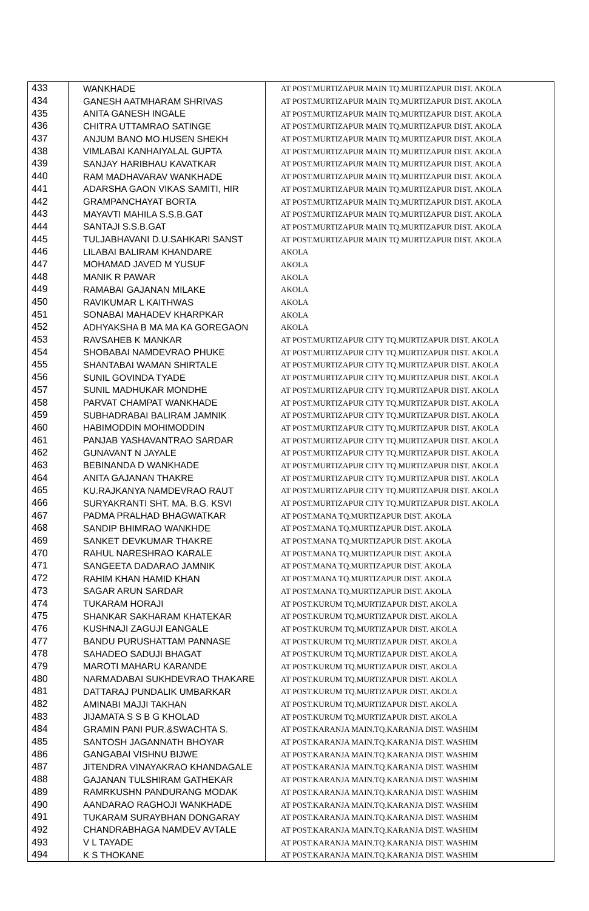| 433 | WANKHADE | AT POST.MURTIZAPUR MAIN TQ.MURTIZAPUR DIST. AKOLA |
| 434 | GANESH AATMHARAM SHRIVAS | AT POST.MURTIZAPUR MAIN TQ.MURTIZAPUR DIST. AKOLA |
| 435 | ANITA GANESH INGALE | AT POST.MURTIZAPUR MAIN TQ.MURTIZAPUR DIST. AKOLA |
| 436 | CHITRA UTTAMRAO SATINGE | AT POST.MURTIZAPUR MAIN TQ.MURTIZAPUR DIST. AKOLA |
| 437 | ANJUM BANO MO.HUSEN SHEKH | AT POST.MURTIZAPUR MAIN TQ.MURTIZAPUR DIST. AKOLA |
| 438 | VIMLABAI KANHAIYALAL GUPTA | AT POST.MURTIZAPUR MAIN TQ.MURTIZAPUR DIST. AKOLA |
| 439 | SANJAY HARIBHAU KAVATKAR | AT POST.MURTIZAPUR MAIN TQ.MURTIZAPUR DIST. AKOLA |
| 440 | RAM MADHAVARAV WANKHADE | AT POST.MURTIZAPUR MAIN TQ.MURTIZAPUR DIST. AKOLA |
| 441 | ADARSHA GAON VIKAS SAMITI, HIR | AT POST.MURTIZAPUR MAIN TQ.MURTIZAPUR DIST. AKOLA |
| 442 | GRAMPANCHAYAT BORTA | AT POST.MURTIZAPUR MAIN TQ.MURTIZAPUR DIST. AKOLA |
| 443 | MAYAVTI MAHILA S.S.B.GAT | AT POST.MURTIZAPUR MAIN TQ.MURTIZAPUR DIST. AKOLA |
| 444 | SANTAJI S.S.B.GAT | AT POST.MURTIZAPUR MAIN TQ.MURTIZAPUR DIST. AKOLA |
| 445 | TULJABHAVANI D.U.SAHKARI SANST | AT POST.MURTIZAPUR MAIN TQ.MURTIZAPUR DIST. AKOLA |
| 446 | LILABAI BALIRAM KHANDARE | AKOLA |
| 447 | MOHAMAD JAVED M YUSUF | AKOLA |
| 448 | MANIK R PAWAR | AKOLA |
| 449 | RAMABAI GAJANAN MILAKE | AKOLA |
| 450 | RAVIKUMAR L KAITHWAS | AKOLA |
| 451 | SONABAI MAHADEV KHARPKAR | AKOLA |
| 452 | ADHYAKSHA B MA MA KA GOREGAON | AKOLA |
| 453 | RAVSAHEB K MANKAR | AT POST.MURTIZAPUR CITY TQ.MURTIZAPUR DIST. AKOLA |
| 454 | SHOBABAI NAMDEVRAO PHUKE | AT POST.MURTIZAPUR CITY TQ.MURTIZAPUR DIST. AKOLA |
| 455 | SHANTABAI WAMAN SHIRTALE | AT POST.MURTIZAPUR CITY TQ.MURTIZAPUR DIST. AKOLA |
| 456 | SUNIL GOVINDA TYADE | AT POST.MURTIZAPUR CITY TQ.MURTIZAPUR DIST. AKOLA |
| 457 | SUNIL MADHUKAR MONDHE | AT POST.MURTIZAPUR CITY TQ.MURTIZAPUR DIST. AKOLA |
| 458 | PARVAT CHAMPAT WANKHADE | AT POST.MURTIZAPUR CITY TQ.MURTIZAPUR DIST. AKOLA |
| 459 | SUBHADRABAI BALIRAM JAMNIK | AT POST.MURTIZAPUR CITY TQ.MURTIZAPUR DIST. AKOLA |
| 460 | HABIMODDIN MOHIMODDIN | AT POST.MURTIZAPUR CITY TQ.MURTIZAPUR DIST. AKOLA |
| 461 | PANJAB YASHAVANTRAO SARDAR | AT POST.MURTIZAPUR CITY TQ.MURTIZAPUR DIST. AKOLA |
| 462 | GUNAVANT N JAYALE | AT POST.MURTIZAPUR CITY TQ.MURTIZAPUR DIST. AKOLA |
| 463 | BEBINANDA D WANKHADE | AT POST.MURTIZAPUR CITY TQ.MURTIZAPUR DIST. AKOLA |
| 464 | ANITA GAJANAN THAKRE | AT POST.MURTIZAPUR CITY TQ.MURTIZAPUR DIST. AKOLA |
| 465 | KU.RAJKANYA NAMDEVRAO RAUT | AT POST.MURTIZAPUR CITY TQ.MURTIZAPUR DIST. AKOLA |
| 466 | SURYAKRANTI SHT. MA. B.G. KSVI | AT POST.MURTIZAPUR CITY TQ.MURTIZAPUR DIST. AKOLA |
| 467 | PADMA PRALHAD BHAGWATKAR | AT POST.MANA TQ.MURTIZAPUR DIST. AKOLA |
| 468 | SANDIP BHIMRAO WANKHDE | AT POST.MANA TQ.MURTIZAPUR DIST. AKOLA |
| 469 | SANKET DEVKUMAR THAKRE | AT POST.MANA TQ.MURTIZAPUR DIST. AKOLA |
| 470 | RAHUL NARESHRAO KARALE | AT POST.MANA TQ.MURTIZAPUR DIST. AKOLA |
| 471 | SANGEETA DADARAO JAMNIK | AT POST.MANA TQ.MURTIZAPUR DIST. AKOLA |
| 472 | RAHIM KHAN HAMID KHAN | AT POST.MANA TQ.MURTIZAPUR DIST. AKOLA |
| 473 | SAGAR ARUN SARDAR | AT POST.MANA TQ.MURTIZAPUR DIST. AKOLA |
| 474 | TUKARAM HORAJI | AT POST.KURUM TQ.MURTIZAPUR DIST. AKOLA |
| 475 | SHANKAR SAKHARAM KHATEKAR | AT POST.KURUM TQ.MURTIZAPUR DIST. AKOLA |
| 476 | KUSHNAJI ZAGUJI EANGALE | AT POST.KURUM TQ.MURTIZAPUR DIST. AKOLA |
| 477 | BANDU PURUSHATTAM PANNASE | AT POST.KURUM TQ.MURTIZAPUR DIST. AKOLA |
| 478 | SAHADEO SADUJI BHAGAT | AT POST.KURUM TQ.MURTIZAPUR DIST. AKOLA |
| 479 | MAROTI MAHARU KARANDE | AT POST.KURUM TQ.MURTIZAPUR DIST. AKOLA |
| 480 | NARMADABAI SUKHDEVRAO THAKARE | AT POST.KURUM TQ.MURTIZAPUR DIST. AKOLA |
| 481 | DATTARAJ PUNDALIK UMBARKAR | AT POST.KURUM TQ.MURTIZAPUR DIST. AKOLA |
| 482 | AMINABI MAJJI TAKHAN | AT POST.KURUM TQ.MURTIZAPUR DIST. AKOLA |
| 483 | JIJAMATA S S B G KHOLAD | AT POST.KURUM TQ.MURTIZAPUR DIST. AKOLA |
| 484 | GRAMIN PANI PUR.&SWACHTA S. | AT POST.KARANJA MAIN.TQ.KARANJA DIST. WASHIM |
| 485 | SANTOSH JAGANNATH BHOYAR | AT POST.KARANJA MAIN.TQ.KARANJA DIST. WASHIM |
| 486 | GANGABAI VISHNU BIJWE | AT POST.KARANJA MAIN.TQ.KARANJA DIST. WASHIM |
| 487 | JITENDRA VINAYAKRAO KHANDAGALE | AT POST.KARANJA MAIN.TQ.KARANJA DIST. WASHIM |
| 488 | GAJANAN TULSHIRAM GATHEKAR | AT POST.KARANJA MAIN.TQ.KARANJA DIST. WASHIM |
| 489 | RAMRKUSHN PANDURANG MODAK | AT POST.KARANJA MAIN.TQ.KARANJA DIST. WASHIM |
| 490 | AANDARAO RAGHOJI WANKHADE | AT POST.KARANJA MAIN.TQ.KARANJA DIST. WASHIM |
| 491 | TUKARAM SURAYBHAN DONGARAY | AT POST.KARANJA MAIN.TQ.KARANJA DIST. WASHIM |
| 492 | CHANDRABHAGA NAMDEV AVTALE | AT POST.KARANJA MAIN.TQ.KARANJA DIST. WASHIM |
| 493 | V L TAYADE | AT POST.KARANJA MAIN.TQ.KARANJA DIST. WASHIM |
| 494 | K S THOKANE | AT POST.KARANJA MAIN.TQ.KARANJA DIST. WASHIM |